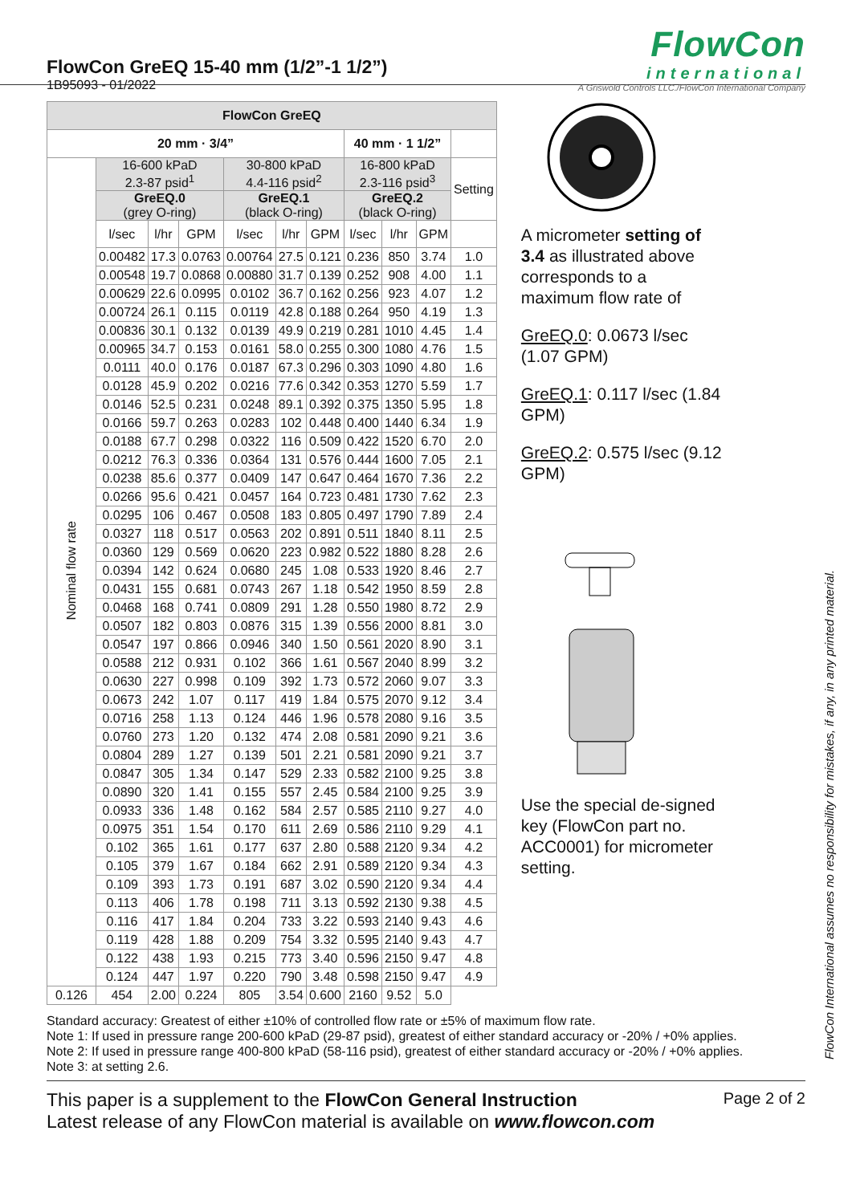FlowCon GreEQ 15-40 mm (1/2”-1 1/2”)
1B95093 - 01/2022
FlowCon
international
A Griswold Controls LLC./FlowCon International Company
| FlowCon GreEQ | | | | | | | | | | |
| --- | --- | --- | --- | --- | --- | --- | --- | --- | --- | --- |
| 20 mm · 3/4” | | | | | | | 40 mm · 1 1/2” | | | |
| Nominal flow rate | 16-600 kPaD 2.3-87 psid<sup>1</sup> | | | 30-800 kPaD 4.4-116 psid<sup>2</sup> | | | 16-800 kPaD 2.3-116 psid<sup>3</sup> | | | Setting |
| | GreEQ.0 (grey O-ring) | | | GreEQ.1 (black O-ring) | | | GreEQ.2 (black O-ring) | | | |
| | l/sec | l/hr | GPM | l/sec | l/hr | GPM | l/sec | l/hr | GPM | |
| | 0.00482 | 17.3 | 0.0763 | 0.00764 | 27.5 | 0.121 | 0.236 | 850 | 3.74 | 1.0 |
| | 0.00548 | 19.7 | 0.0868 | 0.00880 | 31.7 | 0.139 | 0.252 | 908 | 4.00 | 1.1 |
| | 0.00629 | 22.6 | 0.0995 | 0.0102 | 36.7 | 0.162 | 0.256 | 923 | 4.07 | 1.2 |
| | 0.00724 | 26.1 | 0.115 | 0.0119 | 42.8 | 0.188 | 0.264 | 950 | 4.19 | 1.3 |
| | 0.00836 | 30.1 | 0.132 | 0.0139 | 49.9 | 0.219 | 0.281 | 1010 | 4.45 | 1.4 |
| | 0.00965 | 34.7 | 0.153 | 0.0161 | 58.0 | 0.255 | 0.300 | 1080 | 4.76 | 1.5 |
| | 0.0111 | 40.0 | 0.176 | 0.0187 | 67.3 | 0.296 | 0.303 | 1090 | 4.80 | 1.6 |
| | 0.0128 | 45.9 | 0.202 | 0.0216 | 77.6 | 0.342 | 0.353 | 1270 | 5.59 | 1.7 |
| | 0.0146 | 52.5 | 0.231 | 0.0248 | 89.1 | 0.392 | 0.375 | 1350 | 5.95 | 1.8 |
| | 0.0166 | 59.7 | 0.263 | 0.0283 | 102 | 0.448 | 0.400 | 1440 | 6.34 | 1.9 |
| | 0.0188 | 67.7 | 0.298 | 0.0322 | 116 | 0.509 | 0.422 | 1520 | 6.70 | 2.0 |
| | 0.0212 | 76.3 | 0.336 | 0.0364 | 131 | 0.576 | 0.444 | 1600 | 7.05 | 2.1 |
| | 0.0238 | 85.6 | 0.377 | 0.0409 | 147 | 0.647 | 0.464 | 1670 | 7.36 | 2.2 |
| | 0.0266 | 95.6 | 0.421 | 0.0457 | 164 | 0.723 | 0.481 | 1730 | 7.62 | 2.3 |
| | 0.0295 | 106 | 0.467 | 0.0508 | 183 | 0.805 | 0.497 | 1790 | 7.89 | 2.4 |
| | 0.0327 | 118 | 0.517 | 0.0563 | 202 | 0.891 | 0.511 | 1840 | 8.11 | 2.5 |
| | 0.0360 | 129 | 0.569 | 0.0620 | 223 | 0.982 | 0.522 | 1880 | 8.28 | 2.6 |
| | 0.0394 | 142 | 0.624 | 0.0680 | 245 | 1.08 | 0.533 | 1920 | 8.46 | 2.7 |
| | 0.0431 | 155 | 0.681 | 0.0743 | 267 | 1.18 | 0.542 | 1950 | 8.59 | 2.8 |
| | 0.0468 | 168 | 0.741 | 0.0809 | 291 | 1.28 | 0.550 | 1980 | 8.72 | 2.9 |
| | 0.0507 | 182 | 0.803 | 0.0876 | 315 | 1.39 | 0.556 | 2000 | 8.81 | 3.0 |
| | 0.0547 | 197 | 0.866 | 0.0946 | 340 | 1.50 | 0.561 | 2020 | 8.90 | 3.1 |
| | 0.0588 | 212 | 0.931 | 0.102 | 366 | 1.61 | 0.567 | 2040 | 8.99 | 3.2 |
| | 0.0630 | 227 | 0.998 | 0.109 | 392 | 1.73 | 0.572 | 2060 | 9.07 | 3.3 |
| | 0.0673 | 242 | 1.07 | 0.117 | 419 | 1.84 | 0.575 | 2070 | 9.12 | 3.4 |
| | 0.0716 | 258 | 1.13 | 0.124 | 446 | 1.96 | 0.578 | 2080 | 9.16 | 3.5 |
| | 0.0760 | 273 | 1.20 | 0.132 | 474 | 2.08 | 0.581 | 2090 | 9.21 | 3.6 |
| | 0.0804 | 289 | 1.27 | 0.139 | 501 | 2.21 | 0.581 | 2090 | 9.21 | 3.7 |
| | 0.0847 | 305 | 1.34 | 0.147 | 529 | 2.33 | 0.582 | 2100 | 9.25 | 3.8 |
| | 0.0890 | 320 | 1.41 | 0.155 | 557 | 2.45 | 0.584 | 2100 | 9.25 | 3.9 |
| | 0.0933 | 336 | 1.48 | 0.162 | 584 | 2.57 | 0.585 | 2110 | 9.27 | 4.0 |
| | 0.0975 | 351 | 1.54 | 0.170 | 611 | 2.69 | 0.586 | 2110 | 9.29 | 4.1 |
| | 0.102 | 365 | 1.61 | 0.177 | 637 | 2.80 | 0.588 | 2120 | 9.34 | 4.2 |
| | 0.105 | 379 | 1.67 | 0.184 | 662 | 2.91 | 0.589 | 2120 | 9.34 | 4.3 |
| | 0.109 | 393 | 1.73 | 0.191 | 687 | 3.02 | 0.590 | 2120 | 9.34 | 4.4 |
| | 0.113 | 406 | 1.78 | 0.198 | 711 | 3.13 | 0.592 | 2130 | 9.38 | 4.5 |
| | 0.116 | 417 | 1.84 | 0.204 | 733 | 3.22 | 0.593 | 2140 | 9.43 | 4.6 |
| | 0.119 | 428 | 1.88 | 0.209 | 754 | 3.32 | 0.595 | 2140 | 9.43 | 4.7 |
| | 0.122 | 438 | 1.93 | 0.215 | 773 | 3.40 | 0.596 | 2150 | 9.47 | 4.8 |
| | 0.124 | 447 | 1.97 | 0.220 | 790 | 3.48 | 0.598 | 2150 | 9.47 | 4.9 |
| 0.126 | 454 | 2.00 | 0.224 | 805 | 3.54 | 0.600 | 2160 | 9.52 | 5.0 | |
A micrometer setting of 3.4 as illustrated above corresponds to a maximum flow rate of
GreEQ.0: 0.0673 l/sec (1.07 GPM)
GreEQ.1: 0.117 l/sec (1.84 GPM)
GreEQ.2: 0.575 l/sec (9.12 GPM)
Use the special de-signed key (FlowCon part no. ACC0001) for micrometer setting.
Standard accuracy: Greatest of either ±10% of controlled flow rate or ±5% of maximum flow rate.
Note 1: If used in pressure range 200-600 kPaD (29-87 psid), greatest of either standard accuracy or -20% / +0% applies.
Note 2: If used in pressure range 400-800 kPaD (58-116 psid), greatest of either standard accuracy or -20% / +0% applies.
Note 3: at setting 2.6.
This paper is a supplement to the FlowCon General Instruction
Latest release of any FlowCon material is available on www.flowcon.com
Page 2 of 2
FlowCon International assumes no responsibility for mistakes, if any, in any printed material.